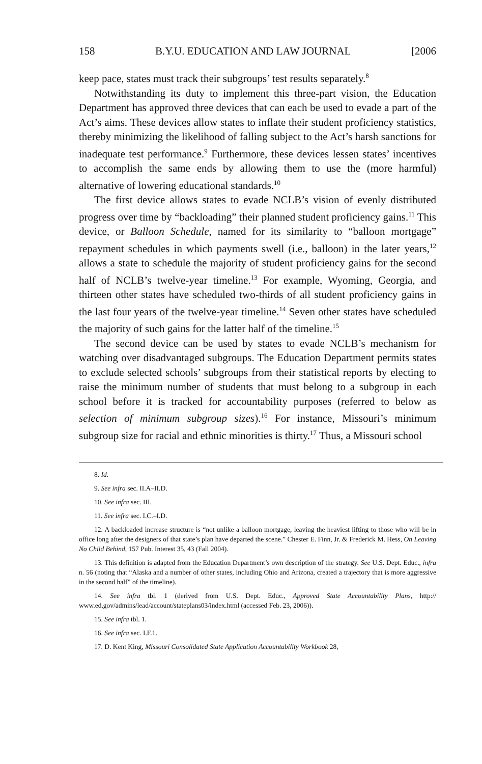158 B.Y.U. EDUCATION AND LAW JOURNAL [2006
keep pace, states must track their subgroups’ test results separately.<sup>8</sup>
Notwithstanding its duty to implement this three-part vision, the Education Department has approved three devices that can each be used to evade a part of the Act’s aims. These devices allow states to inflate their student proficiency statistics, thereby minimizing the likelihood of falling subject to the Act’s harsh sanctions for inadequate test performance.<sup>9</sup> Furthermore, these devices lessen states’ incentives to accomplish the same ends by allowing them to use the (more harmful) alternative of lowering educational standards.<sup>10</sup>
The first device allows states to evade NCLB’s vision of evenly distributed progress over time by “backloading” their planned student proficiency gains.<sup>11</sup> This device, or Balloon Schedule, named for its similarity to “balloon mortgage” repayment schedules in which payments swell (i.e., balloon) in the later years,<sup>12</sup> allows a state to schedule the majority of student proficiency gains for the second half of NCLB’s twelve-year timeline.<sup>13</sup> For example, Wyoming, Georgia, and thirteen other states have scheduled two-thirds of all student proficiency gains in the last four years of the twelve-year timeline.<sup>14</sup> Seven other states have scheduled the majority of such gains for the latter half of the timeline.<sup>15</sup>
The second device can be used by states to evade NCLB’s mechanism for watching over disadvantaged subgroups. The Education Department permits states to exclude selected schools’ subgroups from their statistical reports by electing to raise the minimum number of students that must belong to a subgroup in each school before it is tracked for accountability purposes (referred to below as selection of minimum subgroup sizes).<sup>16</sup> For instance, Missouri’s minimum subgroup size for racial and ethnic minorities is thirty.<sup>17</sup> Thus, a Missouri school
8. Id.
9. See infra sec. II.A–II.D.
10. See infra sec. III.
11. See infra sec. I.C.–I.D.
12. A backloaded increase structure is “not unlike a balloon mortgage, leaving the heaviest lifting to those who will be in office long after the designers of that state’s plan have departed the scene.” Chester E. Finn, Jr. & Frederick M. Hess, On Leaving No Child Behind, 157 Pub. Interest 35, 43 (Fall 2004).
13. This definition is adapted from the Education Department’s own description of the strategy. See U.S. Dept. Educ., infra n. 56 (noting that “Alaska and a number of other states, including Ohio and Arizona, created a trajectory that is more aggressive in the second half” of the timeline).
14. See infra tbl. 1 (derived from U.S. Dept. Educ., Approved State Accountability Plans, http:// www.ed.gov/admins/lead/account/stateplans03/index.html (accessed Feb. 23, 2006)).
15. See infra tbl. 1.
16. See infra sec. I.F.1.
17. D. Kent King, Missouri Consolidated State Application Accountability Workbook 28,